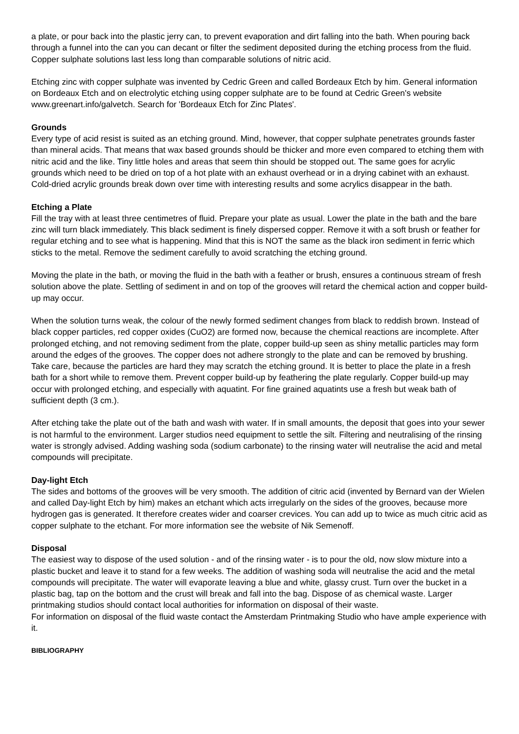a plate, or pour back into the plastic jerry can, to prevent evaporation and dirt falling into the bath. When pouring back through a funnel into the can you can decant or filter the sediment deposited during the etching process from the fluid. Copper sulphate solutions last less long than comparable solutions of nitric acid.
Etching zinc with copper sulphate was invented by Cedric Green and called Bordeaux Etch by him. General information on Bordeaux Etch and on electrolytic etching using copper sulphate are to be found at Cedric Green's website www.greenart.info/galvetch. Search for 'Bordeaux Etch for Zinc Plates'.
Grounds
Every type of acid resist is suited as an etching ground. Mind, however, that copper sulphate penetrates grounds faster than mineral acids. That means that wax based grounds should be thicker and more even compared to etching them with nitric acid and the like. Tiny little holes and areas that seem thin should be stopped out. The same goes for acrylic grounds which need to be dried on top of a hot plate with an exhaust overhead or in a drying cabinet with an exhaust. Cold-dried acrylic grounds break down over time with interesting results and some acrylics disappear in the bath.
Etching a Plate
Fill the tray with at least three centimetres of fluid. Prepare your plate as usual. Lower the plate in the bath and the bare zinc will turn black immediately. This black sediment is finely dispersed copper. Remove it with a soft brush or feather for regular etching and to see what is happening. Mind that this is NOT the same as the black iron sediment in ferric which sticks to the metal. Remove the sediment carefully to avoid scratching the etching ground.
Moving the plate in the bath, or moving the fluid in the bath with a feather or brush, ensures a continuous stream of fresh solution above the plate. Settling of sediment in and on top of the grooves will retard the chemical action and copper build-up may occur.
When the solution turns weak, the colour of the newly formed sediment changes from black to reddish brown. Instead of black copper particles, red copper oxides (CuO2) are formed now, because the chemical reactions are incomplete. After prolonged etching, and not removing sediment from the plate, copper build-up seen as shiny metallic particles may form around the edges of the grooves. The copper does not adhere strongly to the plate and can be removed by brushing. Take care, because the particles are hard they may scratch the etching ground. It is better to place the plate in a fresh bath for a short while to remove them. Prevent copper build-up by feathering the plate regularly. Copper build-up may occur with prolonged etching, and especially with aquatint. For fine grained aquatints use a fresh but weak bath of sufficient depth (3 cm.).
After etching take the plate out of the bath and wash with water. If in small amounts, the deposit that goes into your sewer is not harmful to the environment. Larger studios need equipment to settle the silt. Filtering and neutralising of the rinsing water is strongly advised. Adding washing soda (sodium carbonate) to the rinsing water will neutralise the acid and metal compounds will precipitate.
Day-light Etch
The sides and bottoms of the grooves will be very smooth. The addition of citric acid (invented by Bernard van der Wielen and called Day-light Etch by him) makes an etchant which acts irregularly on the sides of the grooves, because more hydrogen gas is generated. It therefore creates wider and coarser crevices. You can add up to twice as much citric acid as copper sulphate to the etchant. For more information see the website of Nik Semenoff.
Disposal
The easiest way to dispose of the used solution - and of the rinsing water - is to pour the old, now slow mixture into a plastic bucket and leave it to stand for a few weeks. The addition of washing soda will neutralise the acid and the metal compounds will precipitate. The water will evaporate leaving a blue and white, glassy crust. Turn over the bucket in a plastic bag, tap on the bottom and the crust will break and fall into the bag. Dispose of as chemical waste. Larger printmaking studios should contact local authorities for information on disposal of their waste.
For information on disposal of the fluid waste contact the Amsterdam Printmaking Studio who have ample experience with it.
BIBLIOGRAPHY